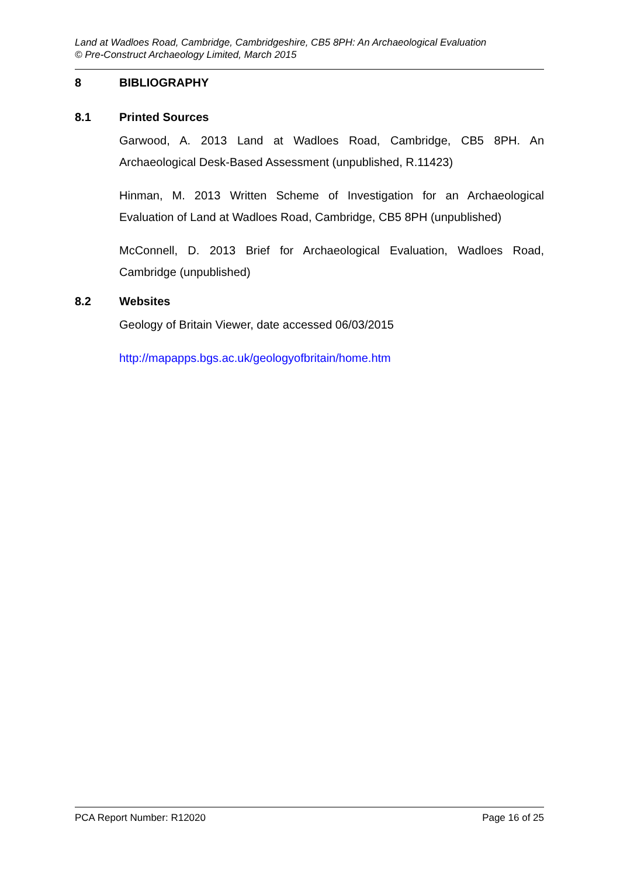Land at Wadloes Road, Cambridge, Cambridgeshire, CB5 8PH: An Archaeological Evaluation
© Pre-Construct Archaeology Limited, March 2015
8 BIBLIOGRAPHY
8.1 Printed Sources
Garwood, A. 2013 Land at Wadloes Road, Cambridge, CB5 8PH. An Archaeological Desk-Based Assessment (unpublished, R.11423)
Hinman, M. 2013 Written Scheme of Investigation for an Archaeological Evaluation of Land at Wadloes Road, Cambridge, CB5 8PH (unpublished)
McConnell, D. 2013 Brief for Archaeological Evaluation, Wadloes Road, Cambridge (unpublished)
8.2 Websites
Geology of Britain Viewer, date accessed 06/03/2015
http://mapapps.bgs.ac.uk/geologyofbritain/home.htm
PCA Report Number: R12020 Page 16 of 25